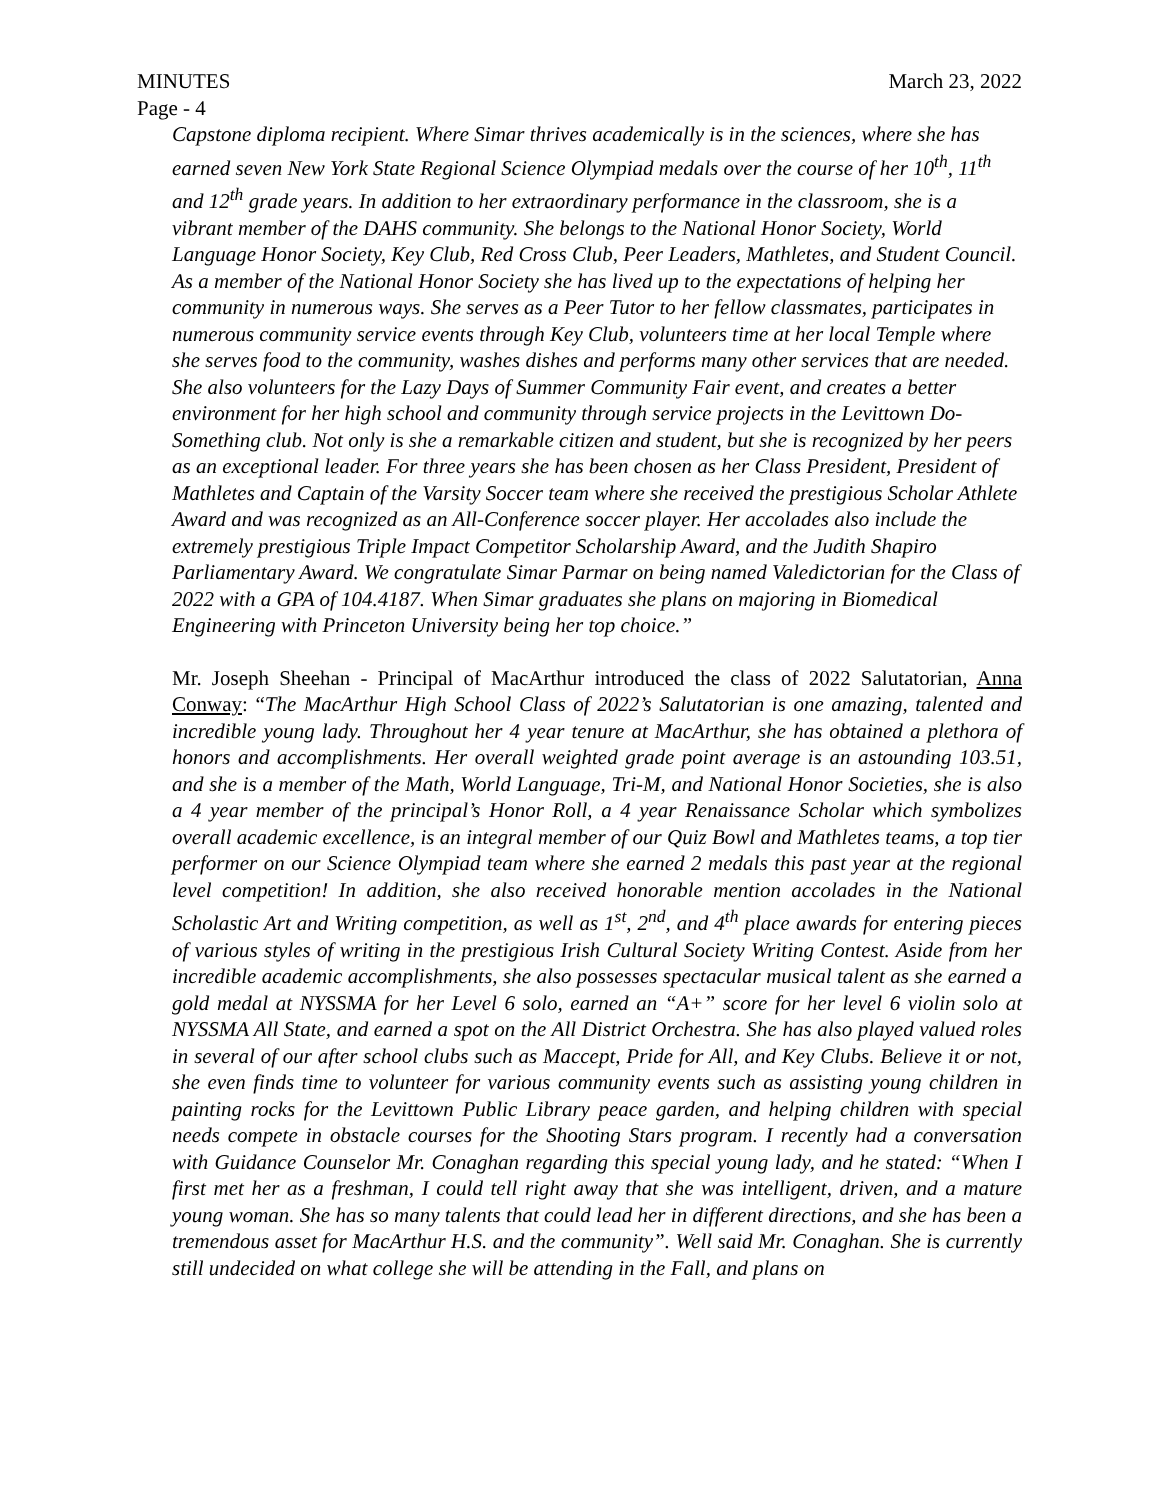MINUTES March 23, 2022
Page - 4
Capstone diploma recipient. Where Simar thrives academically is in the sciences, where she has earned seven New York State Regional Science Olympiad medals over the course of her 10<sup>th</sup>, 11<sup>th</sup> and 12<sup>th</sup> grade years. In addition to her extraordinary performance in the classroom, she is a vibrant member of the DAHS community. She belongs to the National Honor Society, World Language Honor Society, Key Club, Red Cross Club, Peer Leaders, Mathletes, and Student Council. As a member of the National Honor Society she has lived up to the expectations of helping her community in numerous ways. She serves as a Peer Tutor to her fellow classmates, participates in numerous community service events through Key Club, volunteers time at her local Temple where she serves food to the community, washes dishes and performs many other services that are needed. She also volunteers for the Lazy Days of Summer Community Fair event, and creates a better environment for her high school and community through service projects in the Levittown Do-Something club. Not only is she a remarkable citizen and student, but she is recognized by her peers as an exceptional leader. For three years she has been chosen as her Class President, President of Mathletes and Captain of the Varsity Soccer team where she received the prestigious Scholar Athlete Award and was recognized as an All-Conference soccer player. Her accolades also include the extremely prestigious Triple Impact Competitor Scholarship Award, and the Judith Shapiro Parliamentary Award. We congratulate Simar Parmar on being named Valedictorian for the Class of 2022 with a GPA of 104.4187. When Simar graduates she plans on majoring in Biomedical Engineering with Princeton University being her top choice.”
Mr. Joseph Sheehan - Principal of MacArthur introduced the class of 2022 Salutatorian, Anna Conway: “The MacArthur High School Class of 2022’s Salutatorian is one amazing, talented and incredible young lady. Throughout her 4 year tenure at MacArthur, she has obtained a plethora of honors and accomplishments. Her overall weighted grade point average is an astounding 103.51, and she is a member of the Math, World Language, Tri-M, and National Honor Societies, she is also a 4 year member of the principal’s Honor Roll, a 4 year Renaissance Scholar which symbolizes overall academic excellence, is an integral member of our Quiz Bowl and Mathletes teams, a top tier performer on our Science Olympiad team where she earned 2 medals this past year at the regional level competition! In addition, she also received honorable mention accolades in the National Scholastic Art and Writing competition, as well as 1<sup>st</sup>, 2<sup>nd</sup>, and 4<sup>th</sup> place awards for entering pieces of various styles of writing in the prestigious Irish Cultural Society Writing Contest. Aside from her incredible academic accomplishments, she also possesses spectacular musical talent as she earned a gold medal at NYSSMA for her Level 6 solo, earned an “A+” score for her level 6 violin solo at NYSSMA All State, and earned a spot on the All District Orchestra. She has also played valued roles in several of our after school clubs such as Maccept, Pride for All, and Key Clubs. Believe it or not, she even finds time to volunteer for various community events such as assisting young children in painting rocks for the Levittown Public Library peace garden, and helping children with special needs compete in obstacle courses for the Shooting Stars program. I recently had a conversation with Guidance Counselor Mr. Conaghan regarding this special young lady, and he stated: “When I first met her as a freshman, I could tell right away that she was intelligent, driven, and a mature young woman. She has so many talents that could lead her in different directions, and she has been a tremendous asset for MacArthur H.S. and the community”. Well said Mr. Conaghan. She is currently still undecided on what college she will be attending in the Fall, and plans on